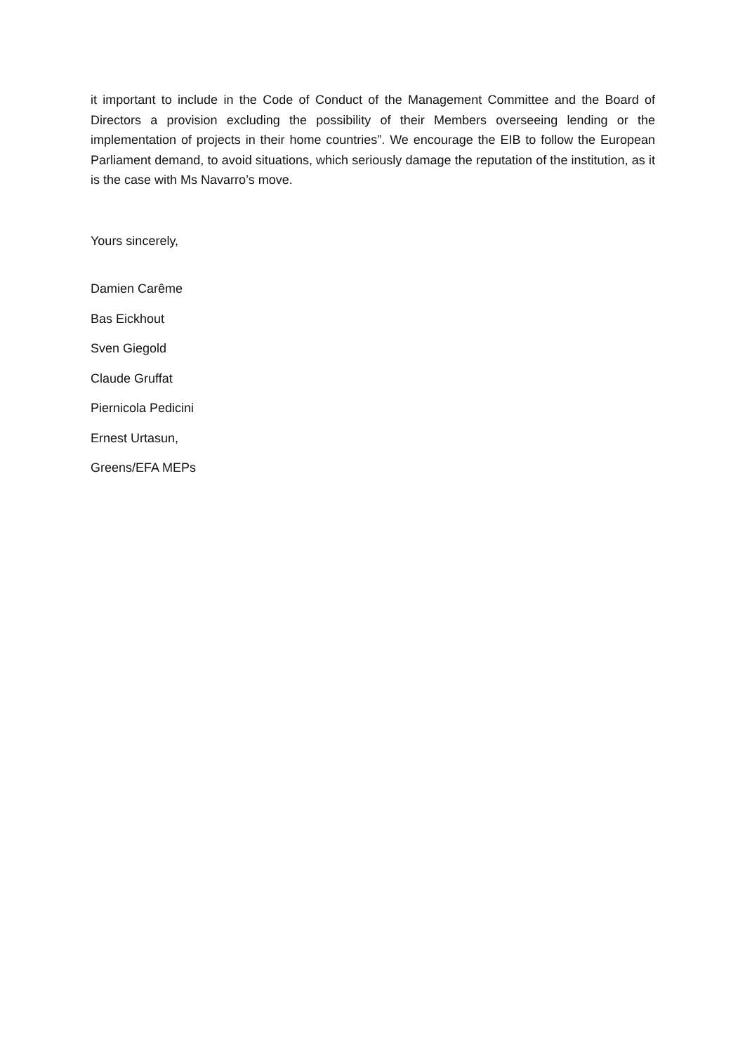it important to include in the Code of Conduct of the Management Committee and the Board of Directors a provision excluding the possibility of their Members overseeing lending or the implementation of projects in their home countries”. We encourage the EIB to follow the European Parliament demand, to avoid situations, which seriously damage the reputation of the institution, as it is the case with Ms Navarro’s move.
Yours sincerely,
Damien Carême
Bas Eickhout
Sven Giegold
Claude Gruffat
Piernicola Pedicini
Ernest Urtasun,
Greens/EFA MEPs